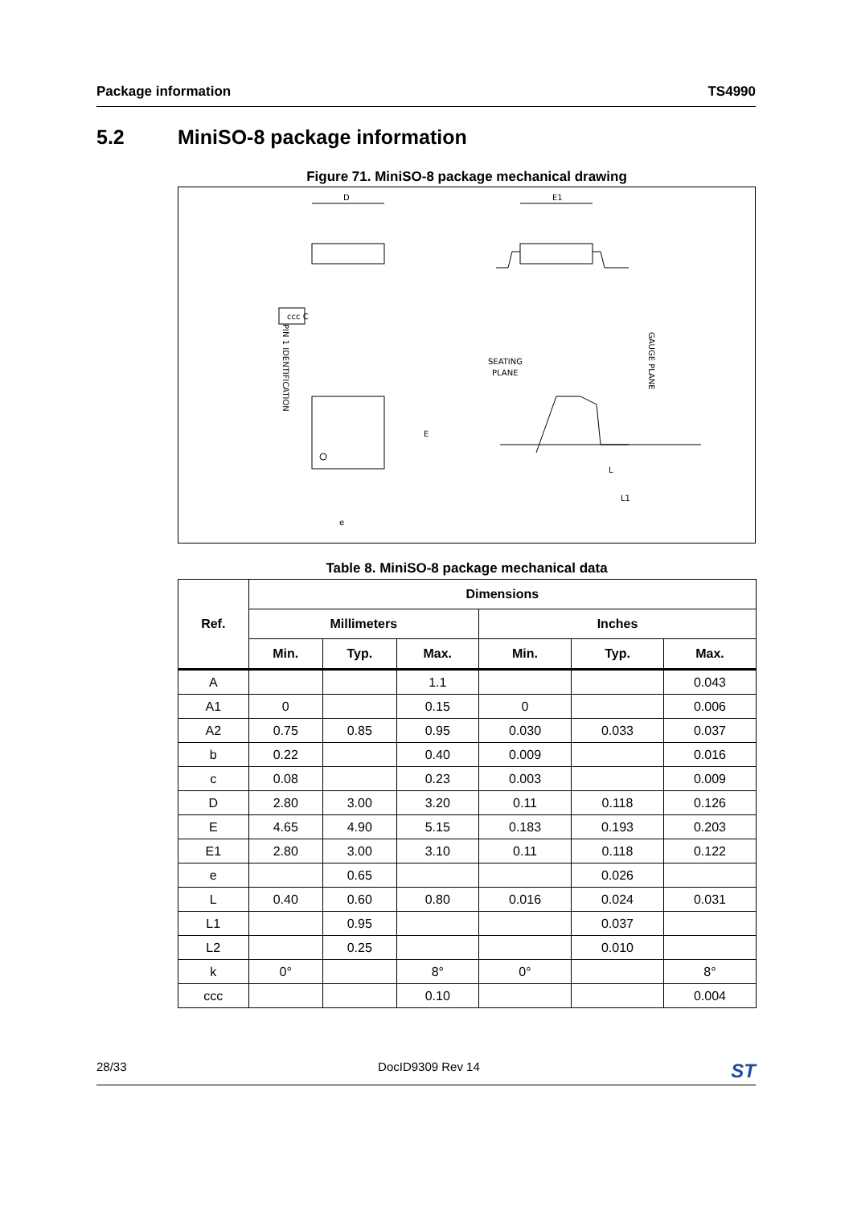Package information TS4990
5.2 MiniSO-8 package information
Figure 71. MiniSO-8 package mechanical drawing
D
E1
PIN 1 IDENTIFICATION
SEATING
PLANE
GAUGE PLANE
ccc C
E
L1
L
e
Table 8. MiniSO-8 package mechanical data
| Ref. | Dimensions | | | | | |
| --- | --- | --- | --- | --- | --- | --- |
| | Millimeters | | | Inches | | |
| | Min. | Typ. | Max. | Min. | Typ. | Max. |
| A | | | 1.1 | | | 0.043 |
| A1 | 0 | | 0.15 | 0 | | 0.006 |
| A2 | 0.75 | 0.85 | 0.95 | 0.030 | 0.033 | 0.037 |
| b | 0.22 | | 0.40 | 0.009 | | 0.016 |
| c | 0.08 | | 0.23 | 0.003 | | 0.009 |
| D | 2.80 | 3.00 | 3.20 | 0.11 | 0.118 | 0.126 |
| E | 4.65 | 4.90 | 5.15 | 0.183 | 0.193 | 0.203 |
| E1 | 2.80 | 3.00 | 3.10 | 0.11 | 0.118 | 0.122 |
| e | | 0.65 | | | 0.026 | |
| L | 0.40 | 0.60 | 0.80 | 0.016 | 0.024 | 0.031 |
| L1 | | 0.95 | | | 0.037 | |
| L2 | | 0.25 | | | 0.010 | |
| k | 0° | | 8° | 0° | | 8° |
| ccc | | | 0.10 | | | 0.004 |
28/33 DocID9309 Rev 14 ST